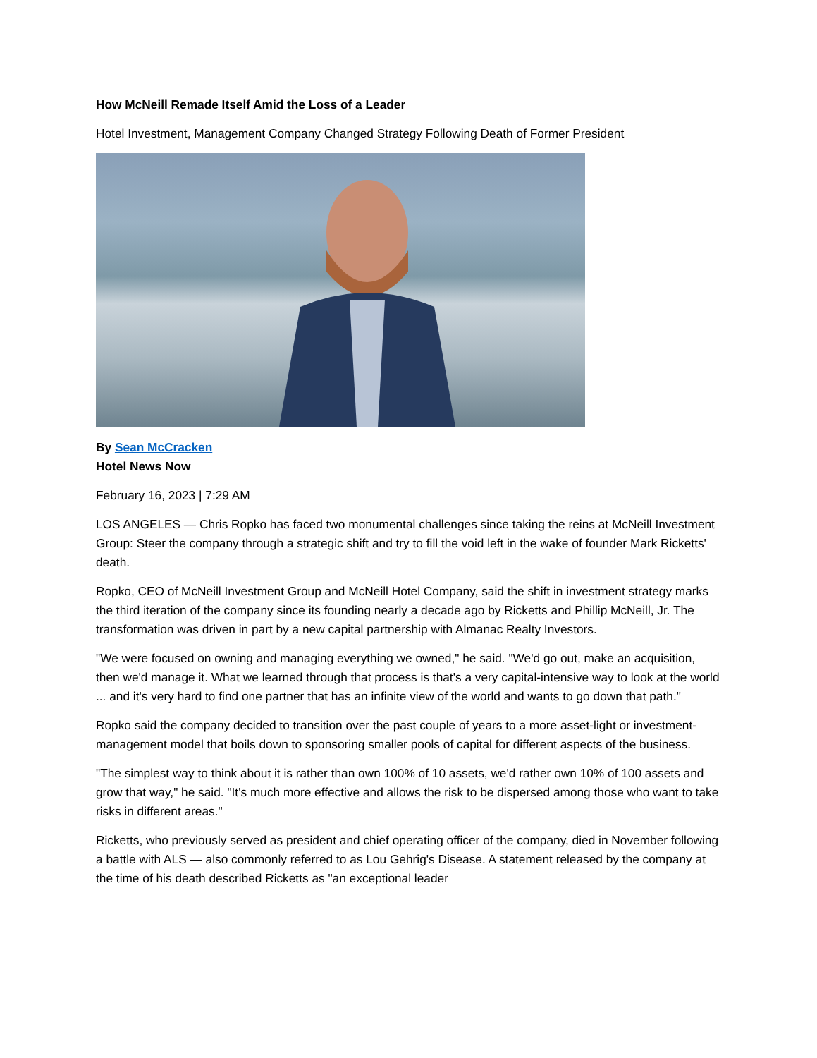How McNeill Remade Itself Amid the Loss of a Leader
Hotel Investment, Management Company Changed Strategy Following Death of Former President
By Sean McCracken
Hotel News Now
February 16, 2023 | 7:29 AM
LOS ANGELES — Chris Ropko has faced two monumental challenges since taking the reins at McNeill Investment Group: Steer the company through a strategic shift and try to fill the void left in the wake of founder Mark Ricketts' death.
Ropko, CEO of McNeill Investment Group and McNeill Hotel Company, said the shift in investment strategy marks the third iteration of the company since its founding nearly a decade ago by Ricketts and Phillip McNeill, Jr. The transformation was driven in part by a new capital partnership with Almanac Realty Investors.
"We were focused on owning and managing everything we owned," he said. "We'd go out, make an acquisition, then we'd manage it. What we learned through that process is that's a very capital-intensive way to look at the world ... and it's very hard to find one partner that has an infinite view of the world and wants to go down that path."
Ropko said the company decided to transition over the past couple of years to a more asset-light or investment-management model that boils down to sponsoring smaller pools of capital for different aspects of the business.
"The simplest way to think about it is rather than own 100% of 10 assets, we'd rather own 10% of 100 assets and grow that way," he said. "It's much more effective and allows the risk to be dispersed among those who want to take risks in different areas."
Ricketts, who previously served as president and chief operating officer of the company, died in November following a battle with ALS — also commonly referred to as Lou Gehrig's Disease. A statement released by the company at the time of his death described Ricketts as "an exceptional leader